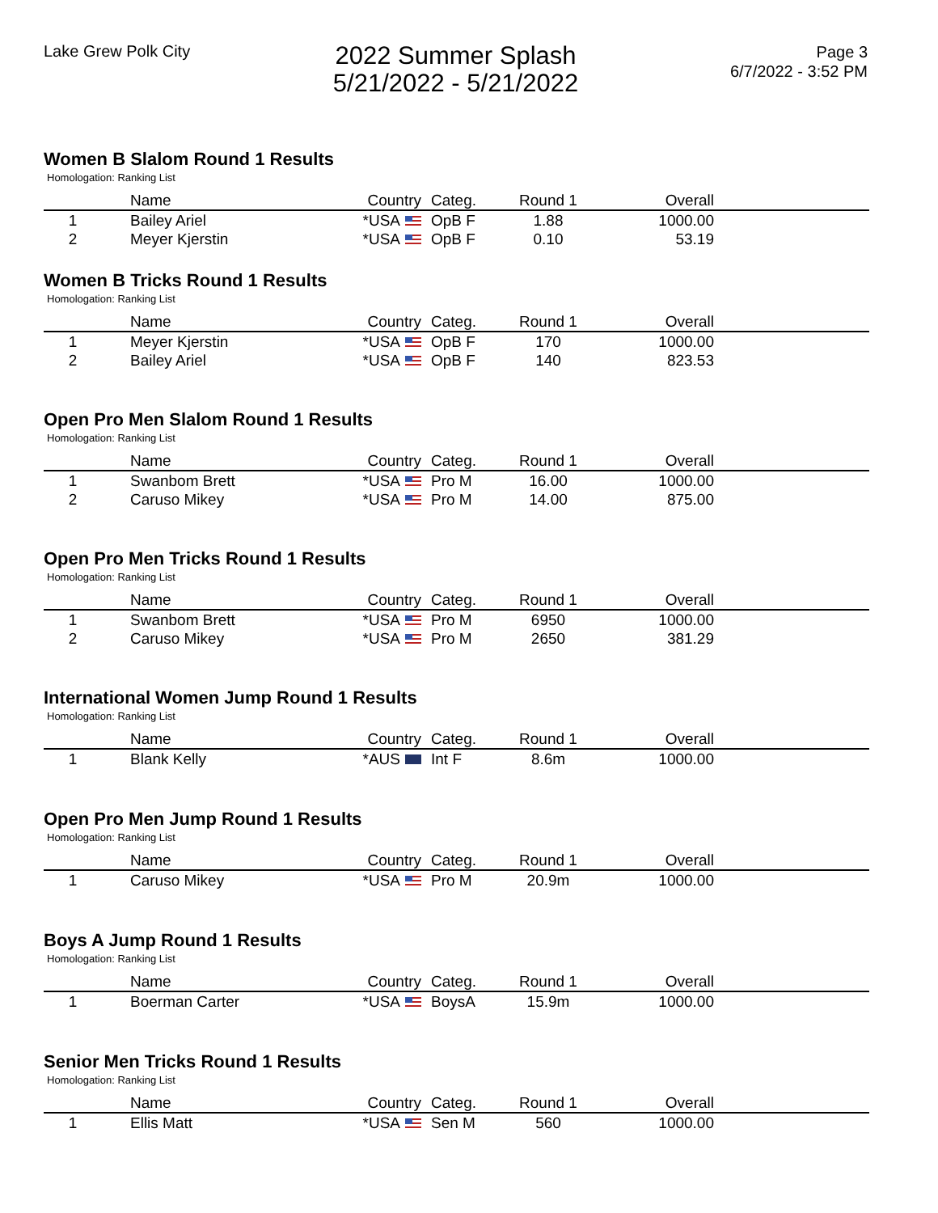Lake Grew Polk City
2022 Summer Splash
5/21/2022 - 5/21/2022
Page 3
6/7/2022 - 3:52 PM
Women B Slalom Round 1 Results
Homologation: Ranking List
| | Name | Country | Categ. | Round 1 | Overall | |
| --- | --- | --- | --- | --- | --- | --- |
| 1 | Bailey Ariel | *USA | OpB F | 1.88 | 1000.00 | |
| 2 | Meyer Kjerstin | *USA | OpB F | 0.10 | 53.19 | |
Women B Tricks Round 1 Results
Homologation: Ranking List
| | Name | Country | Categ. | Round 1 | Overall | |
| --- | --- | --- | --- | --- | --- | --- |
| 1 | Meyer Kjerstin | *USA | OpB F | 170 | 1000.00 | |
| 2 | Bailey Ariel | *USA | OpB F | 140 | 823.53 | |
Open Pro Men Slalom Round 1 Results
Homologation: Ranking List
| | Name | Country | Categ. | Round 1 | Overall | |
| --- | --- | --- | --- | --- | --- | --- |
| 1 | Swanbom Brett | *USA | Pro M | 16.00 | 1000.00 | |
| 2 | Caruso Mikey | *USA | Pro M | 14.00 | 875.00 | |
Open Pro Men Tricks Round 1 Results
Homologation: Ranking List
| | Name | Country | Categ. | Round 1 | Overall | |
| --- | --- | --- | --- | --- | --- | --- |
| 1 | Swanbom Brett | *USA | Pro M | 6950 | 1000.00 | |
| 2 | Caruso Mikey | *USA | Pro M | 2650 | 381.29 | |
International Women Jump Round 1 Results
Homologation: Ranking List
| | Name | Country | Categ. | Round 1 | Overall | |
| --- | --- | --- | --- | --- | --- | --- |
| 1 | Blank Kelly | *AUS | Int F | 8.6m | 1000.00 | |
Open Pro Men Jump Round 1 Results
Homologation: Ranking List
| | Name | Country | Categ. | Round 1 | Overall | |
| --- | --- | --- | --- | --- | --- | --- |
| 1 | Caruso Mikey | *USA | Pro M | 20.9m | 1000.00 | |
Boys A Jump Round 1 Results
Homologation: Ranking List
| | Name | Country | Categ. | Round 1 | Overall | |
| --- | --- | --- | --- | --- | --- | --- |
| 1 | Boerman Carter | *USA | BoysA | 15.9m | 1000.00 | |
Senior Men Tricks Round 1 Results
Homologation: Ranking List
| | Name | Country | Categ. | Round 1 | Overall | |
| --- | --- | --- | --- | --- | --- | --- |
| 1 | Ellis Matt | *USA | Sen M | 560 | 1000.00 | |